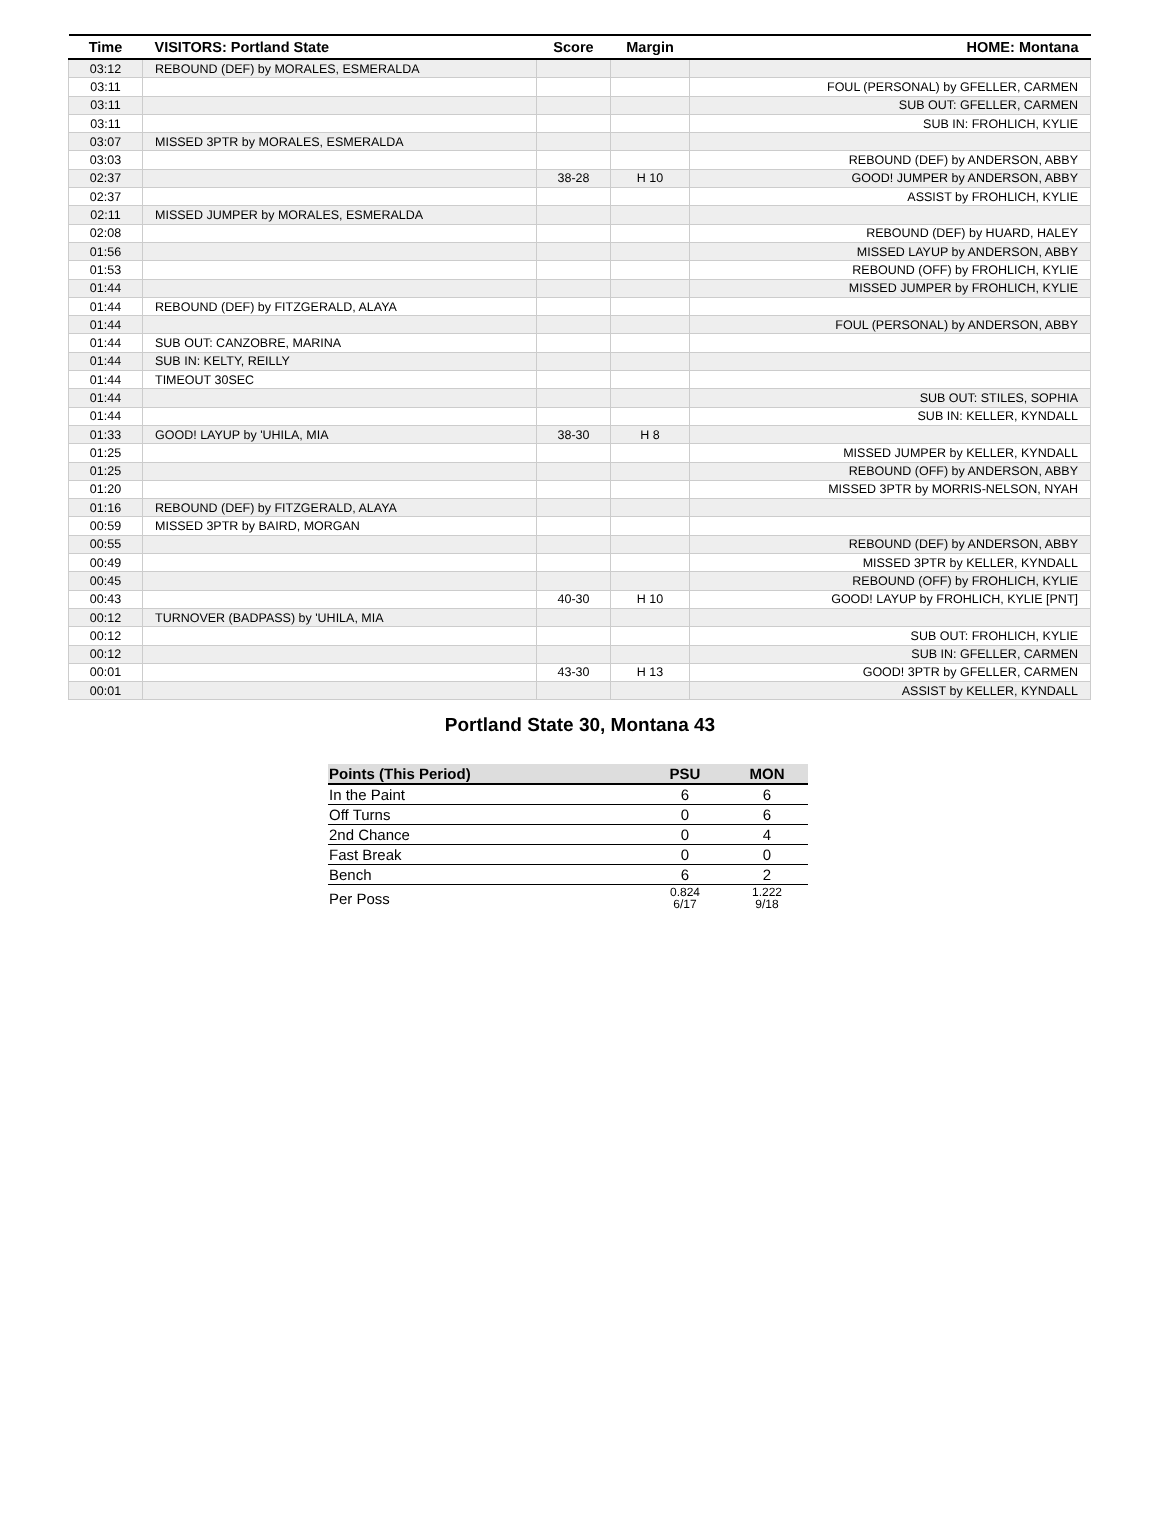| Time | VISITORS: Portland State | Score | Margin | HOME: Montana |
| --- | --- | --- | --- | --- |
| 03:12 | REBOUND (DEF) by MORALES, ESMERALDA | | | |
| 03:11 | | | | FOUL (PERSONAL) by GFELLER, CARMEN |
| 03:11 | | | | SUB OUT: GFELLER, CARMEN |
| 03:11 | | | | SUB IN: FROHLICH, KYLIE |
| 03:07 | MISSED 3PTR by MORALES, ESMERALDA | | | |
| 03:03 | | | | REBOUND (DEF) by ANDERSON, ABBY |
| 02:37 | | 38-28 | H 10 | GOOD! JUMPER by ANDERSON, ABBY |
| 02:37 | | | | ASSIST by FROHLICH, KYLIE |
| 02:11 | MISSED JUMPER by MORALES, ESMERALDA | | | |
| 02:08 | | | | REBOUND (DEF) by HUARD, HALEY |
| 01:56 | | | | MISSED LAYUP by ANDERSON, ABBY |
| 01:53 | | | | REBOUND (OFF) by FROHLICH, KYLIE |
| 01:44 | | | | MISSED JUMPER by FROHLICH, KYLIE |
| 01:44 | REBOUND (DEF) by FITZGERALD, ALAYA | | | |
| 01:44 | | | | FOUL (PERSONAL) by ANDERSON, ABBY |
| 01:44 | SUB OUT: CANZOBRE, MARINA | | | |
| 01:44 | SUB IN: KELTY, REILLY | | | |
| 01:44 | TIMEOUT 30SEC | | | |
| 01:44 | | | | SUB OUT: STILES, SOPHIA |
| 01:44 | | | | SUB IN: KELLER, KYNDALL |
| 01:33 | GOOD! LAYUP by 'UHILA, MIA | 38-30 | H 8 | |
| 01:25 | | | | MISSED JUMPER by KELLER, KYNDALL |
| 01:25 | | | | REBOUND (OFF) by ANDERSON, ABBY |
| 01:20 | | | | MISSED 3PTR by MORRIS-NELSON, NYAH |
| 01:16 | REBOUND (DEF) by FITZGERALD, ALAYA | | | |
| 00:59 | MISSED 3PTR by BAIRD, MORGAN | | | |
| 00:55 | | | | REBOUND (DEF) by ANDERSON, ABBY |
| 00:49 | | | | MISSED 3PTR by KELLER, KYNDALL |
| 00:45 | | | | REBOUND (OFF) by FROHLICH, KYLIE |
| 00:43 | | 40-30 | H 10 | GOOD! LAYUP by FROHLICH, KYLIE [PNT] |
| 00:12 | TURNOVER (BADPASS) by 'UHILA, MIA | | | |
| 00:12 | | | | SUB OUT: FROHLICH, KYLIE |
| 00:12 | | | | SUB IN: GFELLER, CARMEN |
| 00:01 | | 43-30 | H 13 | GOOD! 3PTR by GFELLER, CARMEN |
| 00:01 | | | | ASSIST by KELLER, KYNDALL |
Portland State 30, Montana 43
| Points (This Period) | PSU | MON |
| --- | --- | --- |
| In the Paint | 6 | 6 |
| Off Turns | 0 | 6 |
| 2nd Chance | 0 | 4 |
| Fast Break | 0 | 0 |
| Bench | 6 | 2 |
| Per Poss | 0.824 6/17 | 1.222 9/18 |